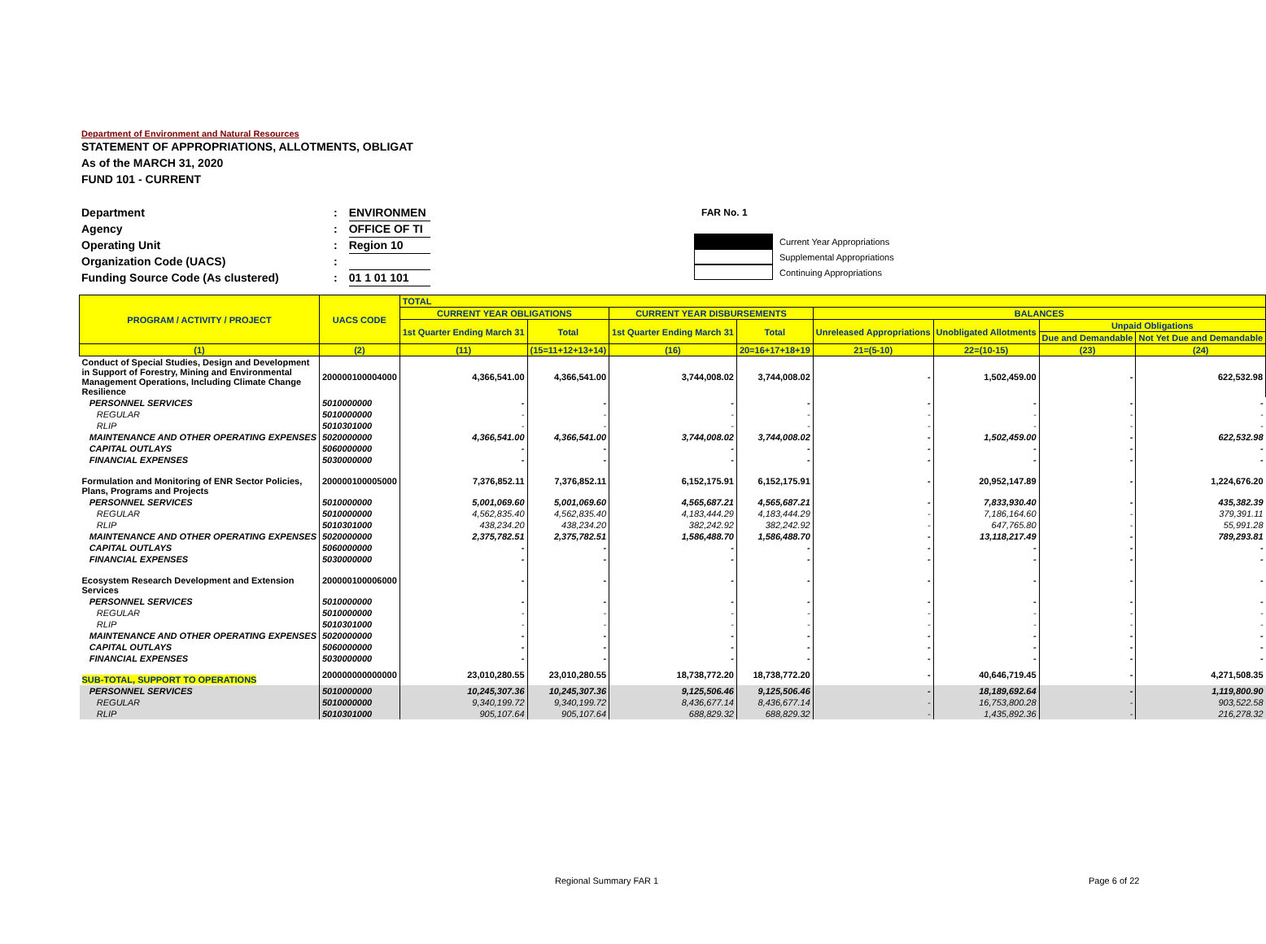Department of Environment and Natural Resources
STATEMENT OF APPROPRIATIONS, ALLOTMENTS, OBLIGAT
As of the MARCH 31, 2020
FUND 101 - CURRENT
Department: ENVIRONMEN
Agency: OFFICE OF TI
Operating Unit: Region 10
Organization Code (UACS):
Funding Source Code (As clustered): 01 1 01 101
FAR No. 1
Current Year Appropriations
Supplemental Appropriations
Continuing Appropriations
| PROGRAM / ACTIVITY / PROJECT | UACS CODE | TOTAL | | | | | | | |
| --- | --- | --- | --- | --- | --- | --- | --- | --- | --- |
| | | CURRENT YEAR OBLIGATIONS | | CURRENT YEAR DISBURSEMENTS | | BALANCES | | | |
| | | 1st Quarter Ending March 31 | Total | 1st Quarter Ending March 31 | Total | Unreleased Appropriations | Unobligated Allotments | Unpaid Obligations | |
| | | | | | | | | Due and Demandable | Not Yet Due and Demandable |
| (1) | (2) | (11) | (15=11+12+13+14) | (16) | 20=16+17+18+19 | 21=(5-10) | 22=(10-15) | (23) | (24) |
| Conduct of Special Studies, Design and Development in Support of Forestry, Mining and Environmental Management Operations, Including Climate Change Resilience | 200000100004000 | 4,366,541.00 | 4,366,541.00 | 3,744,008.02 | 3,744,008.02 | - | 1,502,459.00 | - | 622,532.98 |
| PERSONNEL SERVICES | 5010000000 | - | - | - | - | - | - | - | - |
| REGULAR | 5010000000 | - | - | - | - | - | - | - | - |
| RLIP | 5010301000 | - | - | - | - | - | - | - | - |
| MAINTENANCE AND OTHER OPERATING EXPENSES | 5020000000 | 4,366,541.00 | 4,366,541.00 | 3,744,008.02 | 3,744,008.02 | - | 1,502,459.00 | - | 622,532.98 |
| CAPITAL OUTLAYS | 5060000000 | - | - | - | - | - | - | - | - |
| FINANCIAL EXPENSES | 5030000000 | - | - | - | - | - | - | - | - |
| Formulation and Monitoring of ENR Sector Policies, Plans, Programs and Projects | 200000100005000 | 7,376,852.11 | 7,376,852.11 | 6,152,175.91 | 6,152,175.91 | - | 20,952,147.89 | - | 1,224,676.20 |
| PERSONNEL SERVICES | 5010000000 | 5,001,069.60 | 5,001,069.60 | 4,565,687.21 | 4,565,687.21 | - | 7,833,930.40 | - | 435,382.39 |
| REGULAR | 5010000000 | 4,562,835.40 | 4,562,835.40 | 4,183,444.29 | 4,183,444.29 | - | 7,186,164.60 | - | 379,391.11 |
| RLIP | 5010301000 | 438,234.20 | 438,234.20 | 382,242.92 | 382,242.92 | - | 647,765.80 | - | 55,991.28 |
| MAINTENANCE AND OTHER OPERATING EXPENSES | 5020000000 | 2,375,782.51 | 2,375,782.51 | 1,586,488.70 | 1,586,488.70 | - | 13,118,217.49 | - | 789,293.81 |
| CAPITAL OUTLAYS | 5060000000 | - | - | - | - | - | - | - | - |
| FINANCIAL EXPENSES | 5030000000 | - | - | - | - | - | - | - | - |
| Ecosystem Research Development and Extension Services | 200000100006000 | - | - | - | - | - | - | - | - |
| PERSONNEL SERVICES | 5010000000 | - | - | - | - | - | - | - | - |
| REGULAR | 5010000000 | - | - | - | - | - | - | - | - |
| RLIP | 5010301000 | - | - | - | - | - | - | - | - |
| MAINTENANCE AND OTHER OPERATING EXPENSES | 5020000000 | - | - | - | - | - | - | - | - |
| CAPITAL OUTLAYS | 5060000000 | - | - | - | - | - | - | - | - |
| FINANCIAL EXPENSES | 5030000000 | - | - | - | - | - | - | - | - |
| SUB-TOTAL, SUPPORT TO OPERATIONS | 200000000000000 | 23,010,280.55 | 23,010,280.55 | 18,738,772.20 | 18,738,772.20 | - | 40,646,719.45 | - | 4,271,508.35 |
| PERSONNEL SERVICES | 5010000000 | 10,245,307.36 | 10,245,307.36 | 9,125,506.46 | 9,125,506.46 | - | 18,189,692.64 | - | 1,119,800.90 |
| REGULAR | 5010000000 | 9,340,199.72 | 9,340,199.72 | 8,436,677.14 | 8,436,677.14 | - | 16,753,800.28 | - | 903,522.58 |
| RLIP | 5010301000 | 905,107.64 | 905,107.64 | 688,829.32 | 688,829.32 | - | 1,435,892.36 | - | 216,278.32 |
Regional Summary FAR 1 Page 6 of 22